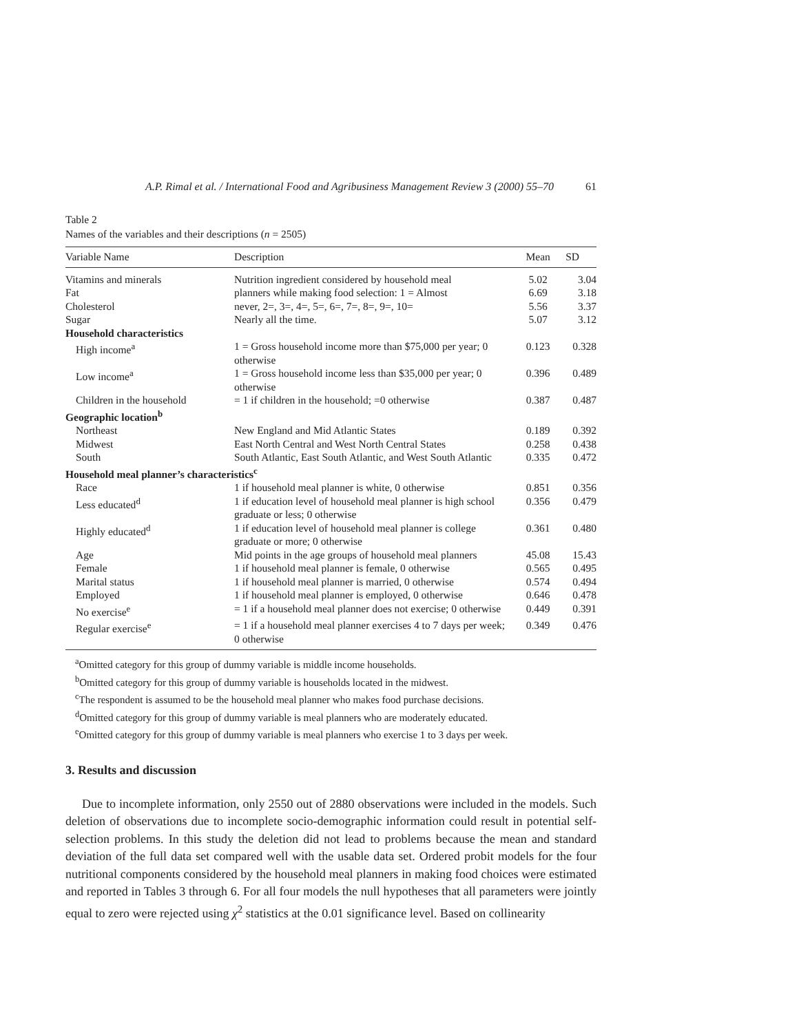A.P. Rimal et al. / International Food and Agribusiness Management Review 3 (2000) 55–70 61
Table 2
Names of the variables and their descriptions (n = 2505)
| Variable Name | Description | Mean | SD |
| --- | --- | --- | --- |
| Vitamins and minerals | Nutrition ingredient considered by household meal | 5.02 | 3.04 |
| Fat | planners while making food selection: 1 = Almost | 6.69 | 3.18 |
| Cholesterol | never, 2=, 3=, 4=, 5=, 6=, 7=, 8=, 9=, 10= | 5.56 | 3.37 |
| Sugar | Nearly all the time. | 5.07 | 3.12 |
| Household characteristics | | | |
| High income<sup>a</sup> | 1 = Gross household income more than $75,000 per year; 0 otherwise | 0.123 | 0.328 |
| Low income<sup>a</sup> | 1 = Gross household income less than $35,000 per year; 0 otherwise | 0.396 | 0.489 |
| Children in the household | = 1 if children in the household; =0 otherwise | 0.387 | 0.487 |
| Geographic location<sup>b</sup> | | | |
| Northeast | New England and Mid Atlantic States | 0.189 | 0.392 |
| Midwest | East North Central and West North Central States | 0.258 | 0.438 |
| South | South Atlantic, East South Atlantic, and West South Atlantic | 0.335 | 0.472 |
| Household meal planner’s characteristics<sup>c</sup> | | | |
| Race | 1 if household meal planner is white, 0 otherwise | 0.851 | 0.356 |
| Less educated<sup>d</sup> | 1 if education level of household meal planner is high school graduate or less; 0 otherwise | 0.356 | 0.479 |
| Highly educated<sup>d</sup> | 1 if education level of household meal planner is college graduate or more; 0 otherwise | 0.361 | 0.480 |
| Age | Mid points in the age groups of household meal planners | 45.08 | 15.43 |
| Female | 1 if household meal planner is female, 0 otherwise | 0.565 | 0.495 |
| Marital status | 1 if household meal planner is married, 0 otherwise | 0.574 | 0.494 |
| Employed | 1 if household meal planner is employed, 0 otherwise | 0.646 | 0.478 |
| No exercise<sup>e</sup> | = 1 if a household meal planner does not exercise; 0 otherwise | 0.449 | 0.391 |
| Regular exercise<sup>e</sup> | = 1 if a household meal planner exercises 4 to 7 days per week; 0 otherwise | 0.349 | 0.476 |
<sup>a</sup> Omitted category for this group of dummy variable is middle income households.
<sup>b</sup> Omitted category for this group of dummy variable is households located in the midwest.
<sup>c</sup> The respondent is assumed to be the household meal planner who makes food purchase decisions.
<sup>d</sup> Omitted category for this group of dummy variable is meal planners who are moderately educated.
<sup>e</sup> Omitted category for this group of dummy variable is meal planners who exercise 1 to 3 days per week.
3. Results and discussion
Due to incomplete information, only 2550 out of 2880 observations were included in the models. Such deletion of observations due to incomplete socio-demographic information could result in potential self-selection problems. In this study the deletion did not lead to problems because the mean and standard deviation of the full data set compared well with the usable data set. Ordered probit models for the four nutritional components considered by the household meal planners in making food choices were estimated and reported in Tables 3 through 6. For all four models the null hypotheses that all parameters were jointly equal to zero were rejected using χ<sup>2</sup> statistics at the 0.01 significance level. Based on collinearity